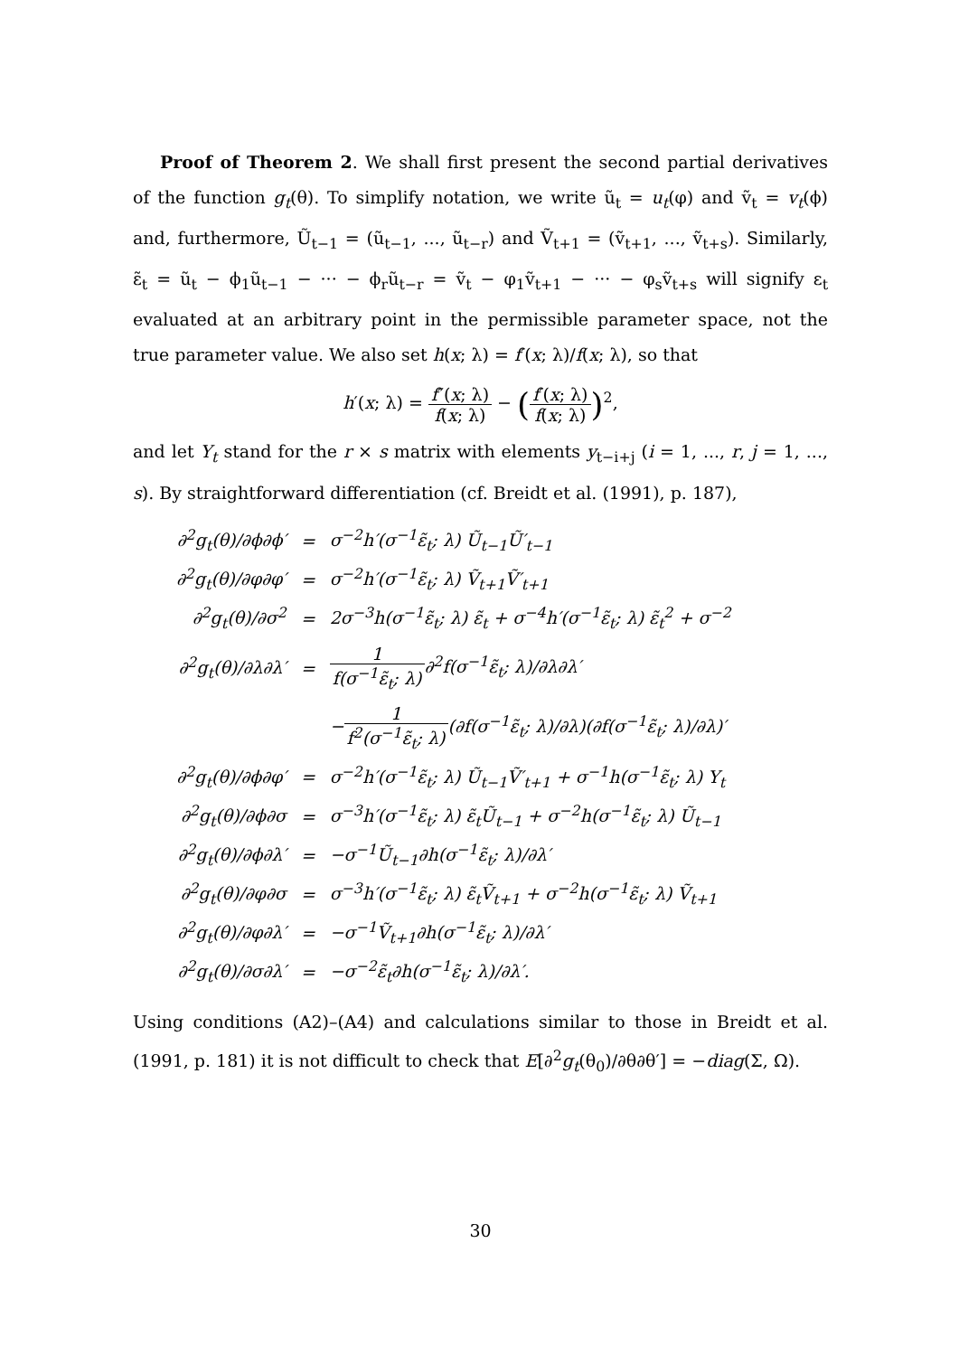Proof of Theorem 2. We shall first present the second partial derivatives of the function g<sub>t</sub>(θ). To simplify notation, we write ũ<sub>t</sub> = u<sub>t</sub>(φ) and ṽ<sub>t</sub> = v<sub>t</sub>(ϕ) and, furthermore, Ũ<sub>t−1</sub> = (ũ<sub>t−1</sub>, ..., ũ<sub>t−r</sub>) and Ṽ<sub>t+1</sub> = (ṽ<sub>t+1</sub>, ..., ṽ<sub>t+s</sub>). Similarly, ε̃<sub>t</sub> = ũ<sub>t</sub> − ϕ<sub>1</sub>ũ<sub>t−1</sub> − ··· − ϕ<sub>r</sub>ũ<sub>t−r</sub> = ṽ<sub>t</sub> − φ<sub>1</sub>ṽ<sub>t+1</sub> − ··· − φ<sub>s</sub>ṽ<sub>t+s</sub> will signify ε<sub>t</sub> evaluated at an arbitrary point in the permissible parameter space, not the true parameter value. We also set h(x; λ) = f′(x; λ)/f(x; λ), so that
h′(x; λ) = f″(x; λ) f(x; λ) − (f′(x; λ) f(x; λ))<sup>2</sup>,
and let Y<sub>t</sub> stand for the r × s matrix with elements y<sub>t−i+j</sub> (i = 1, ..., r, j = 1, ..., s). By straightforward differentiation (cf. Breidt et al. (1991), p. 187),
| ∂<sup>2</sup>g<sub>t</sub>(θ)/∂ϕ∂ϕ′ | = | σ<sup>−2</sup>h′(σ<sup>−1</sup>ε̃<sub>t</sub>; λ) Ũ<sub>t−1</sub>Ũ′<sub>t−1</sub> |
| ∂<sup>2</sup>g<sub>t</sub>(θ)/∂φ∂φ′ | = | σ<sup>−2</sup>h′(σ<sup>−1</sup>ε̃<sub>t</sub>; λ) Ṽ<sub>t+1</sub>Ṽ′<sub>t+1</sub> |
| ∂<sup>2</sup>g<sub>t</sub>(θ)/∂σ<sup>2</sup> | = | 2σ<sup>−3</sup>h(σ<sup>−1</sup>ε̃<sub>t</sub>; λ) ε̃<sub>t</sub> + σ<sup>−4</sup>h′(σ<sup>−1</sup>ε̃<sub>t</sub>; λ) ε̃<sub>t</sub><sup>2</sup> + σ<sup>−2</sup> |
| ∂<sup>2</sup>g<sub>t</sub>(θ)/∂λ∂λ′ | = | 1 f(σ<sup>−1</sup>ε̃<sub>t</sub>; λ) ∂<sup>2</sup>f(σ<sup>−1</sup>ε̃<sub>t</sub>; λ)/∂λ∂λ′ |
| | | − 1 f<sup>2</sup>(σ<sup>−1</sup>ε̃<sub>t</sub>; λ) (∂f(σ<sup>−1</sup>ε̃<sub>t</sub>; λ)/∂λ)(∂f(σ<sup>−1</sup>ε̃<sub>t</sub>; λ)/∂λ)′ |
| ∂<sup>2</sup>g<sub>t</sub>(θ)/∂ϕ∂φ′ | = | σ<sup>−2</sup>h′(σ<sup>−1</sup>ε̃<sub>t</sub>; λ) Ũ<sub>t−1</sub>Ṽ′<sub>t+1</sub> + σ<sup>−1</sup>h(σ<sup>−1</sup>ε̃<sub>t</sub>; λ) Y<sub>t</sub> |
| ∂<sup>2</sup>g<sub>t</sub>(θ)/∂ϕ∂σ | = | σ<sup>−3</sup>h′(σ<sup>−1</sup>ε̃<sub>t</sub>; λ) ε̃<sub>t</sub>Ũ<sub>t−1</sub> + σ<sup>−2</sup>h(σ<sup>−1</sup>ε̃<sub>t</sub>; λ) Ũ<sub>t−1</sub> |
| ∂<sup>2</sup>g<sub>t</sub>(θ)/∂ϕ∂λ′ | = | −σ<sup>−1</sup>Ũ<sub>t−1</sub>∂h(σ<sup>−1</sup>ε̃<sub>t</sub>; λ)/∂λ′ |
| ∂<sup>2</sup>g<sub>t</sub>(θ)/∂φ∂σ | = | σ<sup>−3</sup>h′(σ<sup>−1</sup>ε̃<sub>t</sub>; λ) ε̃<sub>t</sub>Ṽ<sub>t+1</sub> + σ<sup>−2</sup>h(σ<sup>−1</sup>ε̃<sub>t</sub>; λ) Ṽ<sub>t+1</sub> |
| ∂<sup>2</sup>g<sub>t</sub>(θ)/∂φ∂λ′ | = | −σ<sup>−1</sup>Ṽ<sub>t+1</sub>∂h(σ<sup>−1</sup>ε̃<sub>t</sub>; λ)/∂λ′ |
| ∂<sup>2</sup>g<sub>t</sub>(θ)/∂σ∂λ′ | = | −σ<sup>−2</sup>ε̃<sub>t</sub>∂h(σ<sup>−1</sup>ε̃<sub>t</sub>; λ)/∂λ′. |
Using conditions (A2)–(A4) and calculations similar to those in Breidt et al. (1991, p. 181) it is not difficult to check that E[∂<sup>2</sup>g<sub>t</sub>(θ<sub>0</sub>)/∂θ∂θ′] = −diag(Σ, Ω).
30